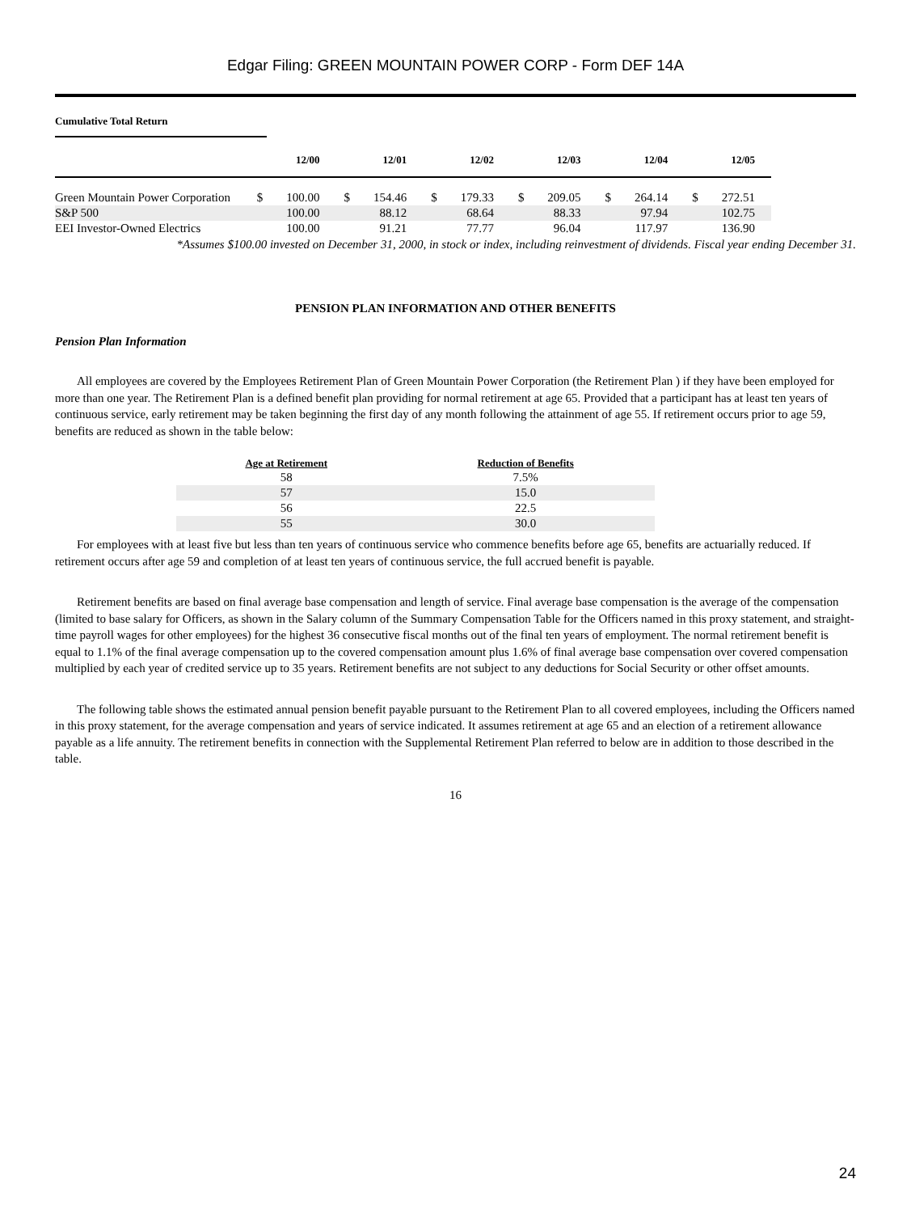Edgar Filing: GREEN MOUNTAIN POWER CORP - Form DEF 14A
Cumulative Total Return
| | 12/00 | | 12/01 | | 12/02 | | 12/03 | | 12/04 | | 12/05 | |
| --- | --- | --- | --- | --- | --- | --- | --- | --- | --- | --- | --- | --- |
| Green Mountain Power Corporation | $ | 100.00 | $ | 154.46 | $ | 179.33 | $ | 209.05 | $ | 264.14 | $ | 272.51 |
| S&P 500 | | 100.00 | | 88.12 | | 68.64 | | 88.33 | | 97.94 | | 102.75 |
| EEI Investor-Owned Electrics | | 100.00 | | 91.21 | | 77.77 | | 96.04 | | 117.97 | | 136.90 |
*Assumes $100.00 invested on December 31, 2000, in stock or index, including reinvestment of dividends. Fiscal year ending December 31.
PENSION PLAN INFORMATION AND OTHER BENEFITS
Pension Plan Information
All employees are covered by the Employees Retirement Plan of Green Mountain Power Corporation (the Retirement Plan ) if they have been employed for more than one year. The Retirement Plan is a defined benefit plan providing for normal retirement at age 65. Provided that a participant has at least ten years of continuous service, early retirement may be taken beginning the first day of any month following the attainment of age 55. If retirement occurs prior to age 59, benefits are reduced as shown in the table below:
| Age at Retirement | Reduction of Benefits |
| --- | --- |
| 58 | 7.5% |
| 57 | 15.0 |
| 56 | 22.5 |
| 55 | 30.0 |
For employees with at least five but less than ten years of continuous service who commence benefits before age 65, benefits are actuarially reduced. If retirement occurs after age 59 and completion of at least ten years of continuous service, the full accrued benefit is payable.
Retirement benefits are based on final average base compensation and length of service. Final average base compensation is the average of the compensation (limited to base salary for Officers, as shown in the Salary column of the Summary Compensation Table for the Officers named in this proxy statement, and straight-time payroll wages for other employees) for the highest 36 consecutive fiscal months out of the final ten years of employment. The normal retirement benefit is equal to 1.1% of the final average compensation up to the covered compensation amount plus 1.6% of final average base compensation over covered compensation multiplied by each year of credited service up to 35 years. Retirement benefits are not subject to any deductions for Social Security or other offset amounts.
The following table shows the estimated annual pension benefit payable pursuant to the Retirement Plan to all covered employees, including the Officers named in this proxy statement, for the average compensation and years of service indicated. It assumes retirement at age 65 and an election of a retirement allowance payable as a life annuity. The retirement benefits in connection with the Supplemental Retirement Plan referred to below are in addition to those described in the table.
16
24